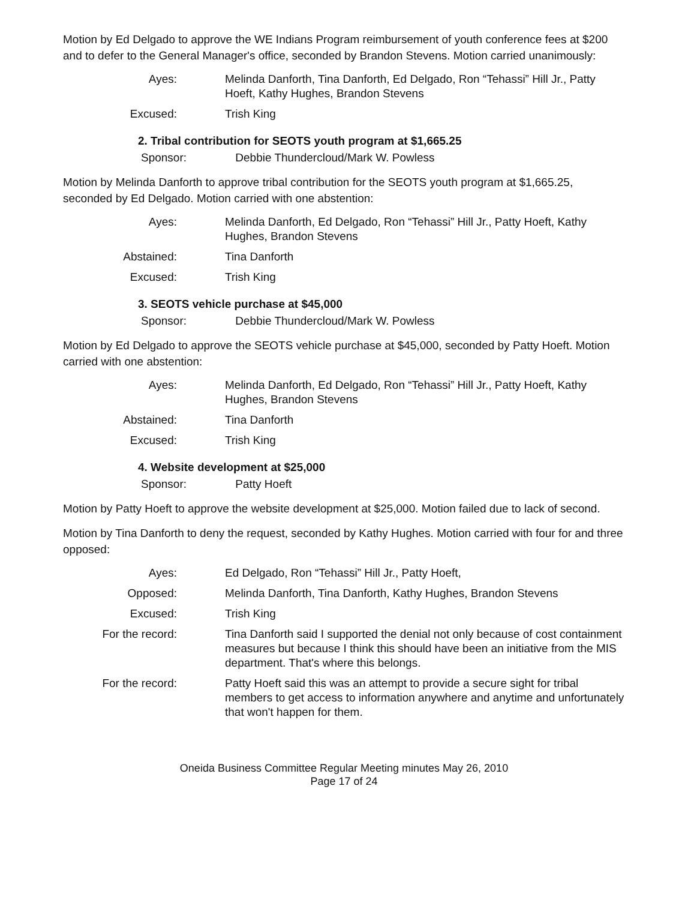Motion by Ed Delgado to approve the WE Indians Program reimbursement of youth conference fees at $200 and to defer to the General Manager's office, seconded by Brandon Stevens. Motion carried unanimously:
Ayes:
Melinda Danforth, Tina Danforth, Ed Delgado, Ron “Tehassi” Hill Jr., Patty Hoeft, Kathy Hughes, Brandon Stevens
Excused:
Trish King
2. Tribal contribution for SEOTS youth program at $1,665.25
Sponsor: Debbie Thundercloud/Mark W. Powless
Motion by Melinda Danforth to approve tribal contribution for the SEOTS youth program at $1,665.25, seconded by Ed Delgado. Motion carried with one abstention:
Ayes:
Melinda Danforth, Ed Delgado, Ron “Tehassi” Hill Jr., Patty Hoeft, Kathy Hughes, Brandon Stevens
Abstained:
Tina Danforth
Excused:
Trish King
3. SEOTS vehicle purchase at $45,000
Sponsor: Debbie Thundercloud/Mark W. Powless
Motion by Ed Delgado to approve the SEOTS vehicle purchase at $45,000, seconded by Patty Hoeft. Motion carried with one abstention:
Ayes:
Melinda Danforth, Ed Delgado, Ron “Tehassi” Hill Jr., Patty Hoeft, Kathy Hughes, Brandon Stevens
Abstained:
Tina Danforth
Excused:
Trish King
4. Website development at $25,000
Sponsor: Patty Hoeft
Motion by Patty Hoeft to approve the website development at $25,000. Motion failed due to lack of second.
Motion by Tina Danforth to deny the request, seconded by Kathy Hughes. Motion carried with four for and three opposed:
Ayes:
Ed Delgado, Ron “Tehassi” Hill Jr., Patty Hoeft,
Opposed:
Melinda Danforth, Tina Danforth, Kathy Hughes, Brandon Stevens
Excused:
Trish King
For the record:
Tina Danforth said I supported the denial not only because of cost containment measures but because I think this should have been an initiative from the MIS department. That's where this belongs.
For the record:
Patty Hoeft said this was an attempt to provide a secure sight for tribal members to get access to information anywhere and anytime and unfortunately that won't happen for them.
Oneida Business Committee Regular Meeting minutes May 26, 2010
Page 17 of 24